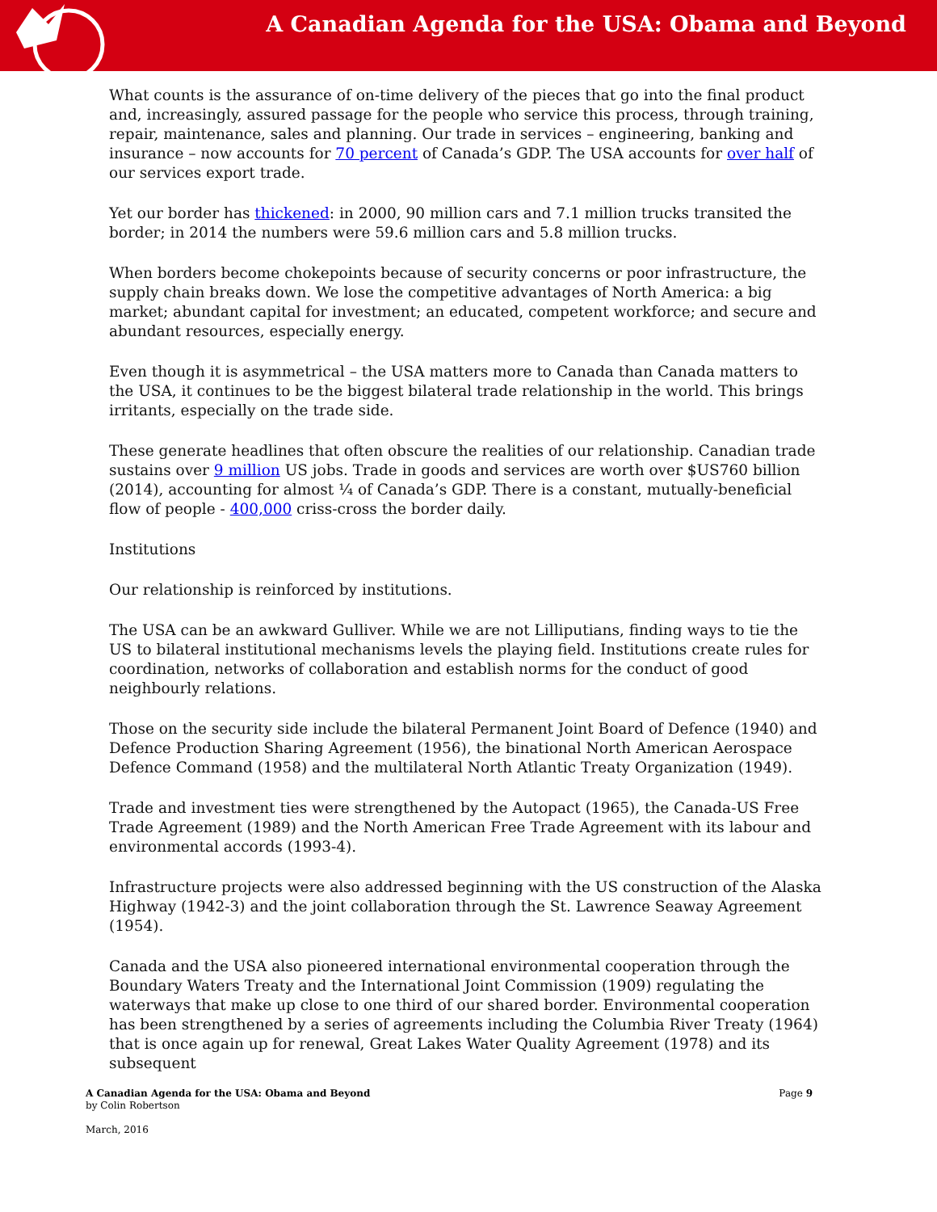A Canadian Agenda for the USA: Obama and Beyond
What counts is the assurance of on-time delivery of the pieces that go into the final product and, increasingly, assured passage for the people who service this process, through training, repair, maintenance, sales and planning. Our trade in services – engineering, banking and insurance – now accounts for 70 percent of Canada’s GDP. The USA accounts for over half of our services export trade.
Yet our border has thickened: in 2000, 90 million cars and 7.1 million trucks transited the border; in 2014 the numbers were 59.6 million cars and 5.8 million trucks.
When borders become chokepoints because of security concerns or poor infrastructure, the supply chain breaks down. We lose the competitive advantages of North America: a big market; abundant capital for investment; an educated, competent workforce; and secure and abundant resources, especially energy.
Even though it is asymmetrical – the USA matters more to Canada than Canada matters to the USA, it continues to be the biggest bilateral trade relationship in the world. This brings irritants, especially on the trade side.
These generate headlines that often obscure the realities of our relationship. Canadian trade sustains over 9 million US jobs. Trade in goods and services are worth over $US760 billion (2014), accounting for almost ¼ of Canada’s GDP. There is a constant, mutually-beneficial flow of people - 400,000 criss-cross the border daily.
Institutions
Our relationship is reinforced by institutions.
The USA can be an awkward Gulliver. While we are not Lilliputians, finding ways to tie the US to bilateral institutional mechanisms levels the playing field. Institutions create rules for coordination, networks of collaboration and establish norms for the conduct of good neighbourly relations.
Those on the security side include the bilateral Permanent Joint Board of Defence (1940) and Defence Production Sharing Agreement (1956), the binational North American Aerospace Defence Command (1958) and the multilateral North Atlantic Treaty Organization (1949).
Trade and investment ties were strengthened by the Autopact (1965), the Canada-US Free Trade Agreement (1989) and the North American Free Trade Agreement with its labour and environmental accords (1993-4).
Infrastructure projects were also addressed beginning with the US construction of the Alaska Highway (1942-3) and the joint collaboration through the St. Lawrence Seaway Agreement (1954).
Canada and the USA also pioneered international environmental cooperation through the Boundary Waters Treaty and the International Joint Commission (1909) regulating the waterways that make up close to one third of our shared border. Environmental cooperation has been strengthened by a series of agreements including the Columbia River Treaty (1964) that is once again up for renewal, Great Lakes Water Quality Agreement (1978) and its subsequent
A Canadian Agenda for the USA: Obama and Beyond Page 9
by Colin Robertson
March, 2016